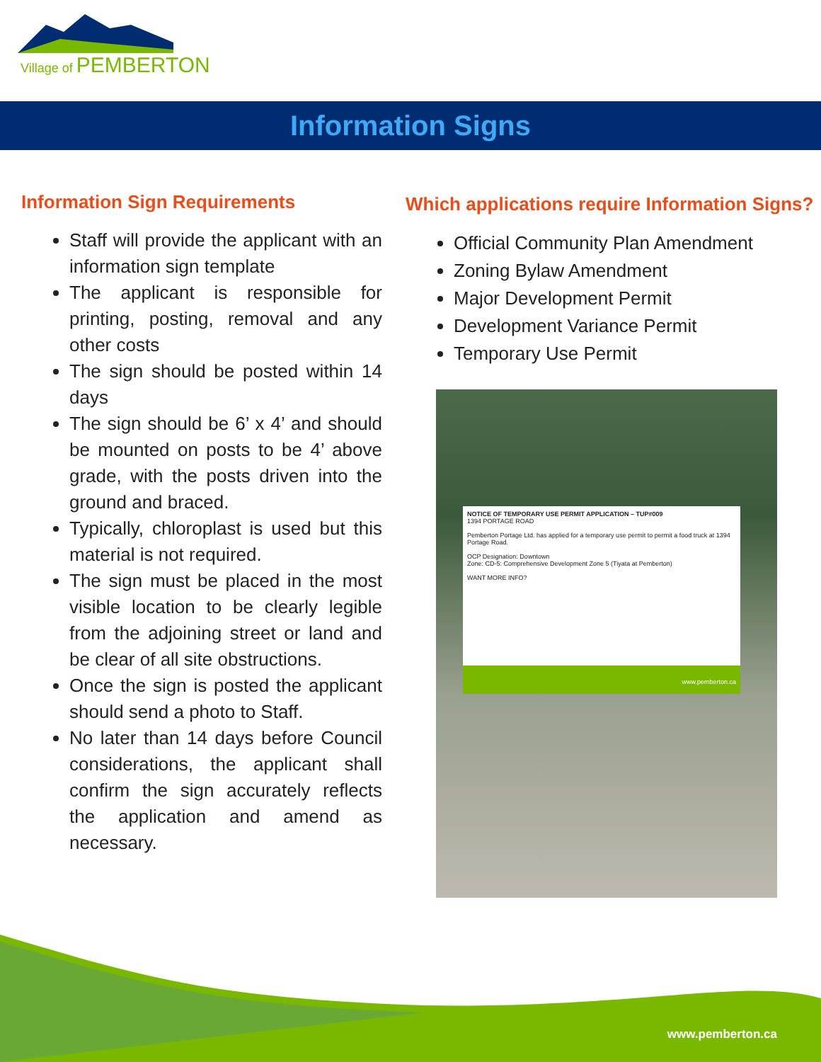Village of PEMBERTON
Information Signs
Information Sign Requirements
Staff will provide the applicant with an information sign template
The applicant is responsible for printing, posting, removal and any other costs
The sign should be posted within 14 days
The sign should be 6’ x 4’ and should be mounted on posts to be 4’ above grade, with the posts driven into the ground and braced.
Typically, chloroplast is used but this material is not required.
The sign must be placed in the most visible location to be clearly legible from the adjoining street or land and be clear of all site obstructions.
Once the sign is posted the applicant should send a photo to Staff.
No later than 14 days before Council considerations, the applicant shall confirm the sign accurately reflects the application and amend as necessary.
Which applications require Information Signs?
Official Community Plan Amendment
Zoning Bylaw Amendment
Major Development Permit
Development Variance Permit
Temporary Use Permit
NOTICE OF TEMPORARY USE PERMIT APPLICATION – TUP#009
1394 PORTAGE ROAD
Pemberton Portage Ltd. has applied for a temporary use permit to permit a food truck at 1394 Portage Road.
OCP Designation: Downtown
Zone: CD-5: Comprehensive Development Zone 5 (Tiyata at Pemberton)
WANT MORE INFO?
www.pemberton.ca
www.pemberton.ca